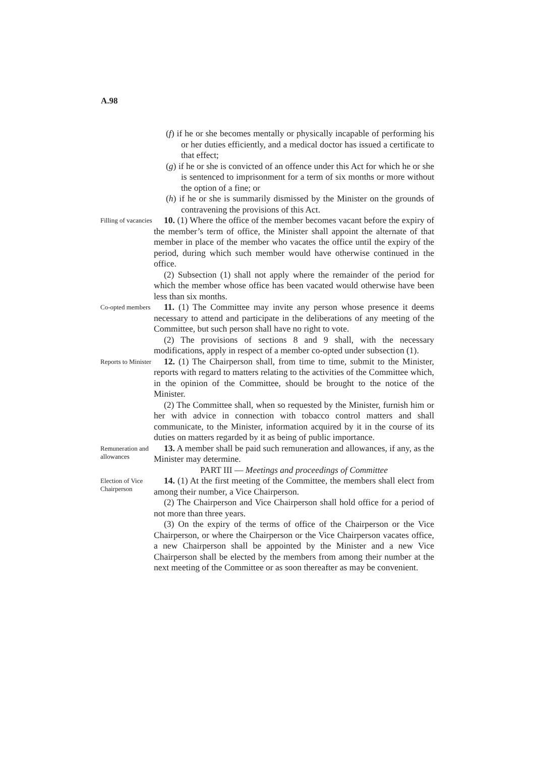A.98
(f) if he or she becomes mentally or physically incapable of performing his or her duties efficiently, and a medical doctor has issued a certificate to that effect;
(g) if he or she is convicted of an offence under this Act for which he or she is sentenced to imprisonment for a term of six months or more without the option of a fine; or
(h) if he or she is summarily dismissed by the Minister on the grounds of contravening the provisions of this Act.
Filling of vacancies
10. (1) Where the office of the member becomes vacant before the expiry of the member’s term of office, the Minister shall appoint the alternate of that member in place of the member who vacates the office until the expiry of the period, during which such member would have otherwise continued in the office.
(2) Subsection (1) shall not apply where the remainder of the period for which the member whose office has been vacated would otherwise have been less than six months.
Co-opted members
11. (1) The Committee may invite any person whose presence it deems necessary to attend and participate in the deliberations of any meeting of the Committee, but such person shall have no right to vote.
(2) The provisions of sections 8 and 9 shall, with the necessary modifications, apply in respect of a member co-opted under subsection (1).
Reports to Minister
12. (1) The Chairperson shall, from time to time, submit to the Minister, reports with regard to matters relating to the activities of the Committee which, in the opinion of the Committee, should be brought to the notice of the Minister.
(2) The Committee shall, when so requested by the Minister, furnish him or her with advice in connection with tobacco control matters and shall communicate, to the Minister, information acquired by it in the course of its duties on matters regarded by it as being of public importance.
Remuneration and allowances
13. A member shall be paid such remuneration and allowances, if any, as the Minister may determine.
PART III — Meetings and proceedings of Committee
Election of Vice Chairperson
14. (1) At the first meeting of the Committee, the members shall elect from among their number, a Vice Chairperson.
(2) The Chairperson and Vice Chairperson shall hold office for a period of not more than three years.
(3) On the expiry of the terms of office of the Chairperson or the Vice Chairperson, or where the Chairperson or the Vice Chairperson vacates office, a new Chairperson shall be appointed by the Minister and a new Vice Chairperson shall be elected by the members from among their number at the next meeting of the Committee or as soon thereafter as may be convenient.